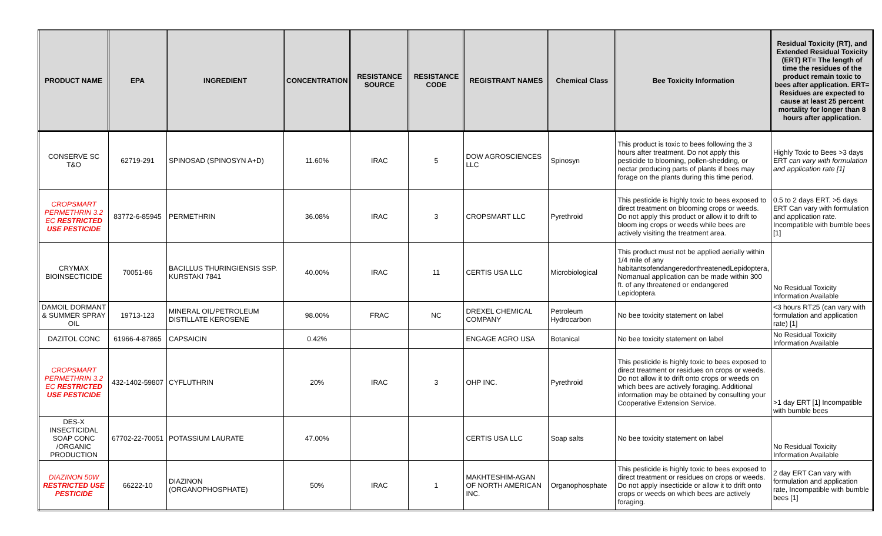| PRODUCT NAME | EPA | INGREDIENT | CONCENTRATION | RESISTANCE SOURCE | RESISTANCE CODE | REGISTRANT NAMES | Chemical Class | Bee Toxicity Information | Residual Toxicity (RT), and Extended Residual Toxicity (ERT) RT= The length of time the residues of the product remain toxic to bees after application. ERT= Residues are expected to cause at least 25 percent mortality for longer than 8 hours after application. |
| --- | --- | --- | --- | --- | --- | --- | --- | --- | --- |
| CONSERVE SC T&O | 62719-291 | SPINOSAD (SPINOSYN A+D) | 11.60% | IRAC | 5 | DOW AGROSCIENCES LLC | Spinosyn | This product is toxic to bees following the 3 hours after treatment. Do not apply this pesticide to blooming, pollen-shedding, or nectar producing parts of plants if bees may forage on the plants during this time period. | Highly Toxic to Bees >3 days ERT can vary with formulation and application rate [1] |
| CROPSMART PERMETHRIN 3.2 EC RESTRICTED USE PESTICIDE | 83772-6-85945 | PERMETHRIN | 36.08% | IRAC | 3 | CROPSMART LLC | Pyrethroid | This pesticide is highly toxic to bees exposed to direct treatment on blooming crops or weeds. Do not apply this product or allow it to drift to bloom ing crops or weeds while bees are actively visiting the treatment area. | 0.5 to 2 days ERT. >5 days ERT Can vary with formulation and application rate. Incompatible with bumble bees [1] |
| CRYMAX BIOINSECTICIDE | 70051-86 | BACILLUS THURINGIENSIS SSP. KURSTAKI 7841 | 40.00% | IRAC | 11 | CERTIS USA LLC | Microbiological | This product must not be applied aerially within 1/4 mile of any habitantsofendangeredorthreatenedLepidoptera, Nomanual application can be made within 300 ft. of any threatened or endangered Lepidoptera. | No Residual Toxicity Information Available |
| DAMOIL DORMANT & SUMMER SPRAY OIL | 19713-123 | MINERAL OIL/PETROLEUM DISTILLATE KEROSENE | 98.00% | FRAC | NC | DREXEL CHEMICAL COMPANY | Petroleum Hydrocarbon | No bee toxicity statement on label | <3 hours RT25 (can vary with formulation and application rate) [1] |
| DAZITOL CONC | 61966-4-87865 | CAPSAICIN | 0.42% | | | ENGAGE AGRO USA | Botanical | No bee toxicity statement on label | No Residual Toxicity Information Available |
| CROPSMART PERMETHRIN 3.2 EC RESTRICTED USE PESTICIDE | 432-1402-59807 | CYFLUTHRIN | 20% | IRAC | 3 | OHP INC. | Pyrethroid | This pesticide is highly toxic to bees exposed to direct treatment or residues on crops or weeds. Do not allow it to drift onto crops or weeds on which bees are actively foraging. Additional information may be obtained by consulting your Cooperative Extension Service. | >1 day ERT [1] Incompatible with bumble bees |
| DES-X INSECTICIDAL SOAP CONC /ORGANIC PRODUCTION | 67702-22-70051 | POTASSIUM LAURATE | 47.00% | | | CERTIS USA LLC | Soap salts | No bee toxicity statement on label | No Residual Toxicity Information Available |
| DIAZINON 50W RESTRICTED USE PESTICIDE | 66222-10 | DIAZINON (ORGANOPHOSPHATE) | 50% | IRAC | 1 | MAKHTESHIM-AGAN OF NORTH AMERICAN INC. | Organophosphate | This pesticide is highly toxic to bees exposed to direct treatment or residues on crops or weeds. Do not apply insecticide or allow it to drift onto crops or weeds on which bees are actively foraging. | 2 day ERT Can vary with formulation and application rate, Incompatible with bumble bees [1] |